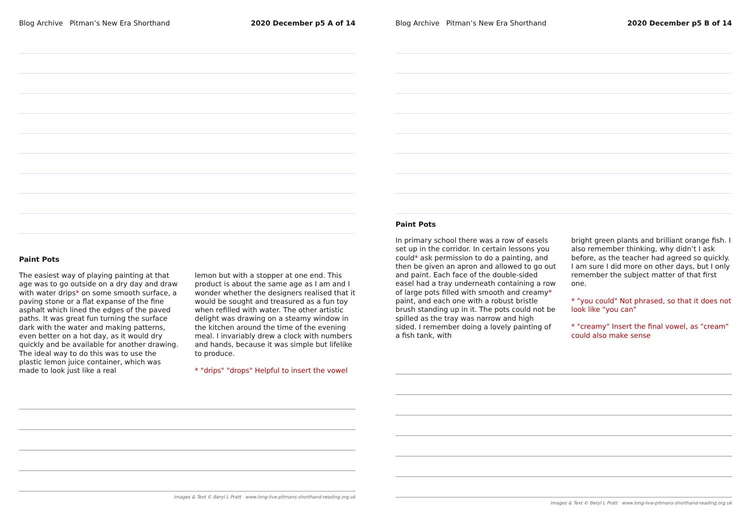Blog Archive Pitman’s New Era Shorthand 2020 December p5 A of 14
Paint Pots
The easiest way of playing painting at that age was to go outside on a dry day and draw with water drips* on some smooth surface, a paving stone or a flat expanse of the fine asphalt which lined the edges of the paved paths. It was great fun turning the surface dark with the water and making patterns, even better on a hot day, as it would dry quickly and be available for another drawing. The ideal way to do this was to use the plastic lemon juice container, which was made to look just like a real
lemon but with a stopper at one end. This product is about the same age as I am and I wonder whether the designers realised that it would be sought and treasured as a fun toy when refilled with water. The other artistic delight was drawing on a steamy window in the kitchen around the time of the evening meal. I invariably drew a clock with numbers and hands, because it was simple but lifelike to produce.
* "drips" "drops" Helpful to insert the vowel
Images & Text © Beryl L Pratt www.long-live-pitmans-shorthand-reading.org.uk
Blog Archive Pitman’s New Era Shorthand 2020 December p5 B of 14
Paint Pots
In primary school there was a row of easels set up in the corridor. In certain lessons you could* ask permission to do a painting, and then be given an apron and allowed to go out and paint. Each face of the double-sided easel had a tray underneath containing a row of large pots filled with smooth and creamy* paint, and each one with a robust bristle brush standing up in it. The pots could not be spilled as the tray was narrow and high sided. I remember doing a lovely painting of a fish tank, with
bright green plants and brilliant orange fish. I also remember thinking, why didn’t I ask before, as the teacher had agreed so quickly. I am sure I did more on other days, but I only remember the subject matter of that first one.
* "you could" Not phrased, so that it does not look like "you can"
* "creamy" Insert the final vowel, as "cream" could also make sense
Images & Text © Beryl L Pratt www.long-live-pitmans-shorthand-reading.org.uk